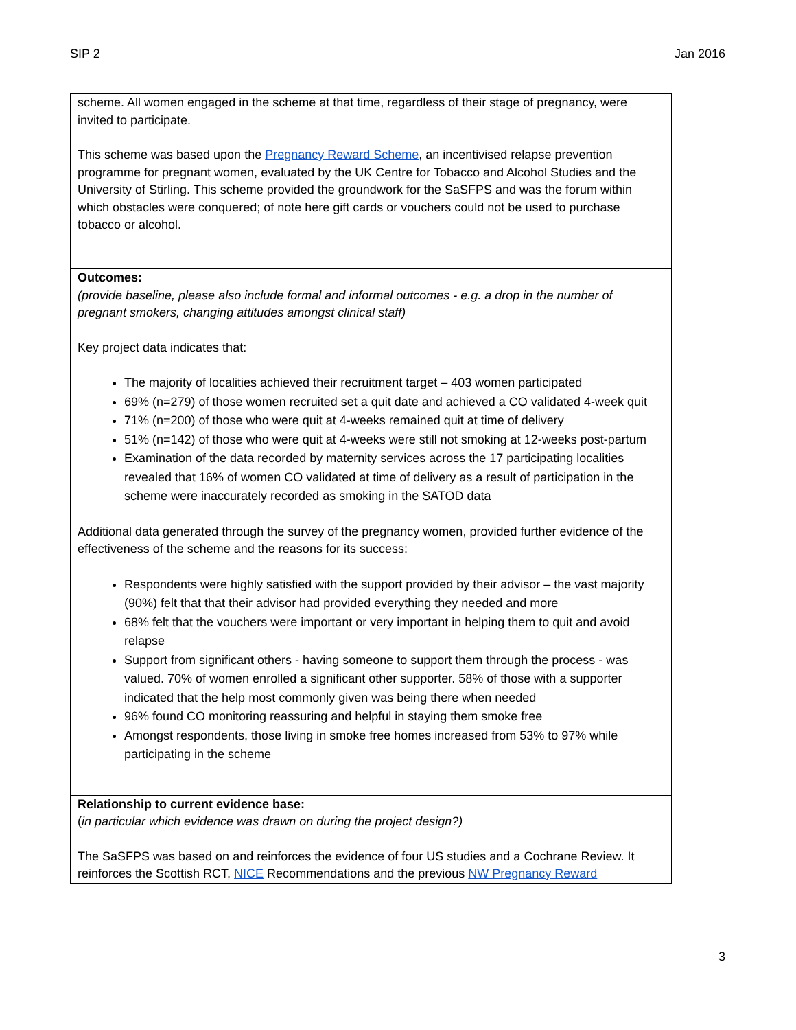SIP 2 Jan 2016
| scheme. All women engaged in the scheme at that time, regardless of their stage of pregnancy, were invited to participate. This scheme was based upon the Pregnancy Reward Scheme , an incentivised relapse prevention programme for pregnant women, evaluated by the UK Centre for Tobacco and Alcohol Studies and the University of Stirling. This scheme provided the groundwork for the SaSFPS and was the forum within which obstacles were conquered; of note here gift cards or vouchers could not be used to purchase tobacco or alcohol. |
| Outcomes: (provide baseline, please also include formal and informal outcomes - e.g. a drop in the number of pregnant smokers, changing attitudes amongst clinical staff) Key project data indicates that: The majority of localities achieved their recruitment target – 403 women participated 69% (n=279) of those women recruited set a quit date and achieved a CO validated 4-week quit 71% (n=200) of those who were quit at 4-weeks remained quit at time of delivery 51% (n=142) of those who were quit at 4-weeks were still not smoking at 12-weeks post-partum Examination of the data recorded by maternity services across the 17 participating localities revealed that 16% of women CO validated at time of delivery as a result of participation in the scheme were inaccurately recorded as smoking in the SATOD data Additional data generated through the survey of the pregnancy women, provided further evidence of the effectiveness of the scheme and the reasons for its success: Respondents were highly satisfied with the support provided by their advisor – the vast majority (90%) felt that that their advisor had provided everything they needed and more 68% felt that the vouchers were important or very important in helping them to quit and avoid relapse Support from significant others - having someone to support them through the process - was valued. 70% of women enrolled a significant other supporter. 58% of those with a supporter indicated that the help most commonly given was being there when needed 96% found CO monitoring reassuring and helpful in staying them smoke free Amongst respondents, those living in smoke free homes increased from 53% to 97% while participating in the scheme |
| Relationship to current evidence base: ( in particular which evidence was drawn on during the project design?) The SaSFPS was based on and reinforces the evidence of four US studies and a Cochrane Review. It reinforces the Scottish RCT, NICE Recommendations and the previous NW Pregnancy Reward |
3